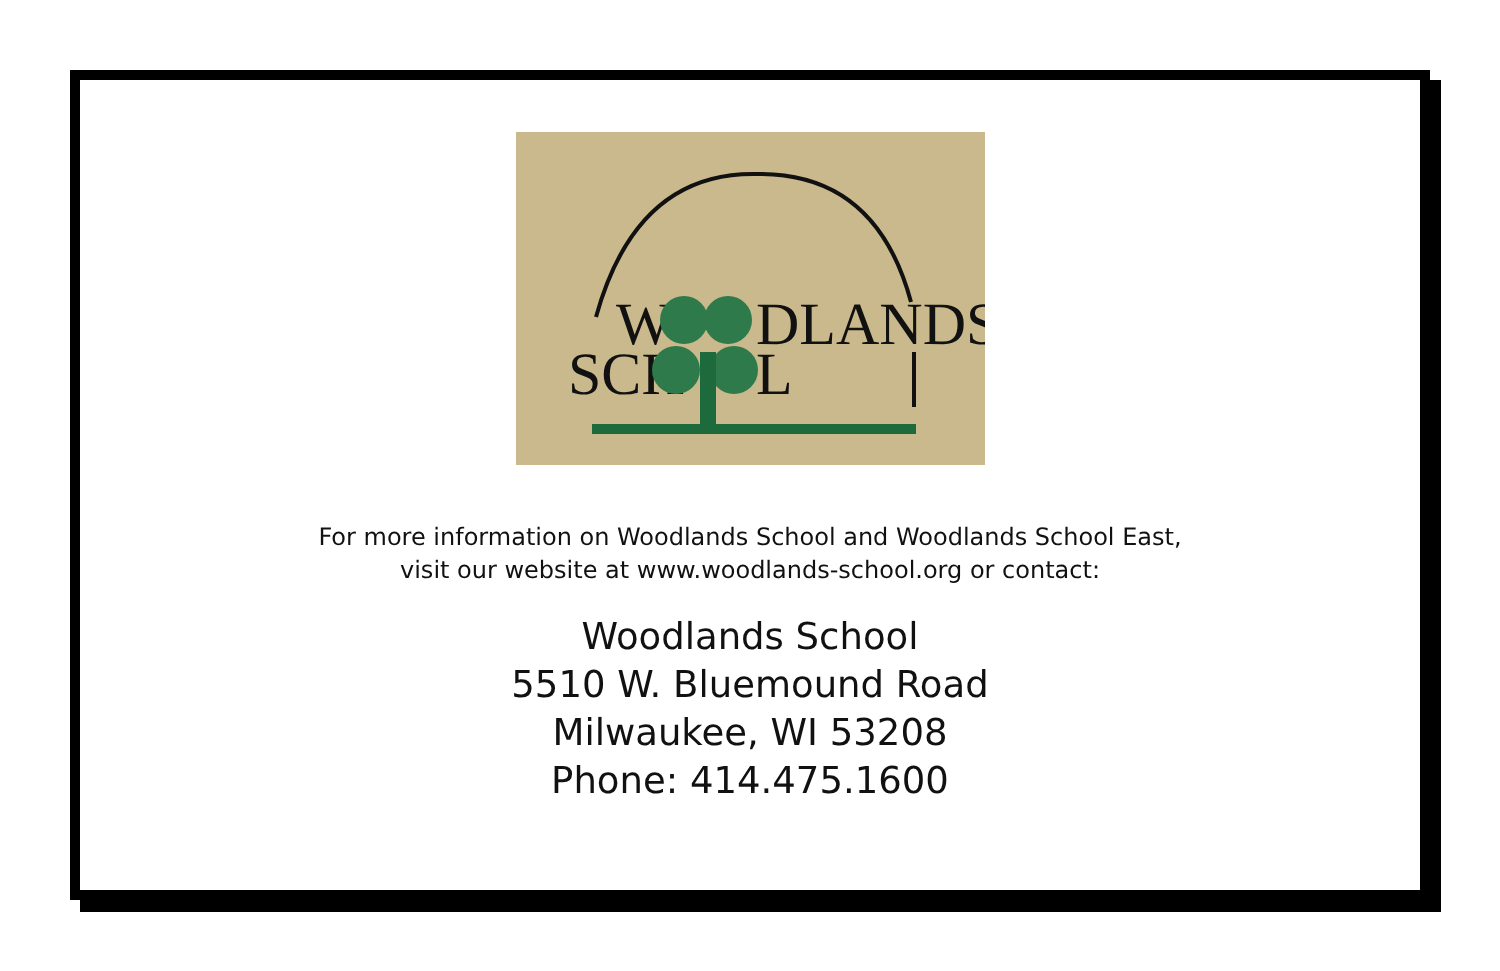W
DLANDS
SCH
L
For more information on Woodlands School and Woodlands School East,
visit our website at www.woodlands-school.org or contact:
Woodlands School
5510 W. Bluemound Road
Milwaukee, WI 53208
Phone: 414.475.1600